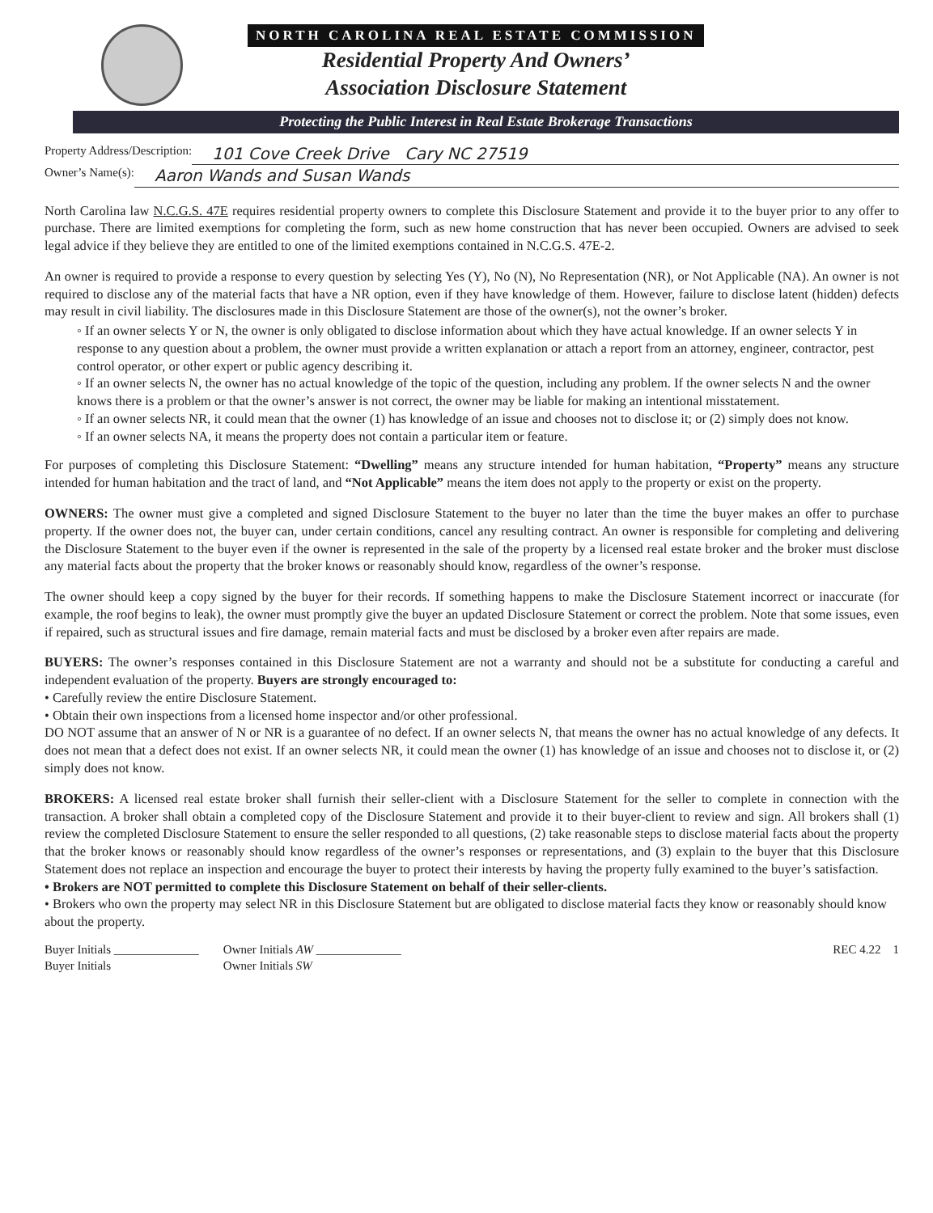NORTH CAROLINA REAL ESTATE COMMISSION
Residential Property And Owners’
Association Disclosure Statement
Protecting the Public Interest in Real Estate Brokerage Transactions
Property Address/Description: 101 Cove Creek Drive Cary NC 27519
Owner’s Name(s): Aaron Wands and Susan Wands
North Carolina law N.C.G.S. 47E requires residential property owners to complete this Disclosure Statement and provide it to the buyer prior to any offer to purchase. There are limited exemptions for completing the form, such as new home construction that has never been occupied. Owners are advised to seek legal advice if they believe they are entitled to one of the limited exemptions contained in N.C.G.S. 47E-2.
An owner is required to provide a response to every question by selecting Yes (Y), No (N), No Representation (NR), or Not Applicable (NA). An owner is not required to disclose any of the material facts that have a NR option, even if they have knowledge of them. However, failure to disclose latent (hidden) defects may result in civil liability. The disclosures made in this Disclosure Statement are those of the owner(s), not the owner’s broker.
◦ If an owner selects Y or N, the owner is only obligated to disclose information about which they have actual knowledge. If an owner selects Y in response to any question about a problem, the owner must provide a written explanation or attach a report from an attorney, engineer, contractor, pest control operator, or other expert or public agency describing it.
◦ If an owner selects N, the owner has no actual knowledge of the topic of the question, including any problem. If the owner selects N and the owner knows there is a problem or that the owner’s answer is not correct, the owner may be liable for making an intentional misstatement.
◦ If an owner selects NR, it could mean that the owner (1) has knowledge of an issue and chooses not to disclose it; or (2) simply does not know.
◦ If an owner selects NA, it means the property does not contain a particular item or feature.
For purposes of completing this Disclosure Statement: “Dwelling” means any structure intended for human habitation, “Property” means any structure intended for human habitation and the tract of land, and “Not Applicable” means the item does not apply to the property or exist on the property.
OWNERS: The owner must give a completed and signed Disclosure Statement to the buyer no later than the time the buyer makes an offer to purchase property. If the owner does not, the buyer can, under certain conditions, cancel any resulting contract. An owner is responsible for completing and delivering the Disclosure Statement to the buyer even if the owner is represented in the sale of the property by a licensed real estate broker and the broker must disclose any material facts about the property that the broker knows or reasonably should know, regardless of the owner’s response.
The owner should keep a copy signed by the buyer for their records. If something happens to make the Disclosure Statement incorrect or inaccurate (for example, the roof begins to leak), the owner must promptly give the buyer an updated Disclosure Statement or correct the problem. Note that some issues, even if repaired, such as structural issues and fire damage, remain material facts and must be disclosed by a broker even after repairs are made.
BUYERS: The owner’s responses contained in this Disclosure Statement are not a warranty and should not be a substitute for conducting a careful and independent evaluation of the property. Buyers are strongly encouraged to:
• Carefully review the entire Disclosure Statement.
• Obtain their own inspections from a licensed home inspector and/or other professional.
DO NOT assume that an answer of N or NR is a guarantee of no defect. If an owner selects N, that means the owner has no actual knowledge of any defects. It does not mean that a defect does not exist. If an owner selects NR, it could mean the owner (1) has knowledge of an issue and chooses not to disclose it, or (2) simply does not know.
BROKERS: A licensed real estate broker shall furnish their seller-client with a Disclosure Statement for the seller to complete in connection with the transaction. A broker shall obtain a completed copy of the Disclosure Statement and provide it to their buyer-client to review and sign. All brokers shall (1) review the completed Disclosure Statement to ensure the seller responded to all questions, (2) take reasonable steps to disclose material facts about the property that the broker knows or reasonably should know regardless of the owner’s responses or representations, and (3) explain to the buyer that this Disclosure Statement does not replace an inspection and encourage the buyer to protect their interests by having the property fully examined to the buyer’s satisfaction.
• Brokers are NOT permitted to complete this Disclosure Statement on behalf of their seller-clients.
• Brokers who own the property may select NR in this Disclosure Statement but are obligated to disclose material facts they know or reasonably should know about the property.
Buyer Initials ______________
Buyer Initials
Owner Initials AW ______________
Owner Initials SW
REC 4.22 1